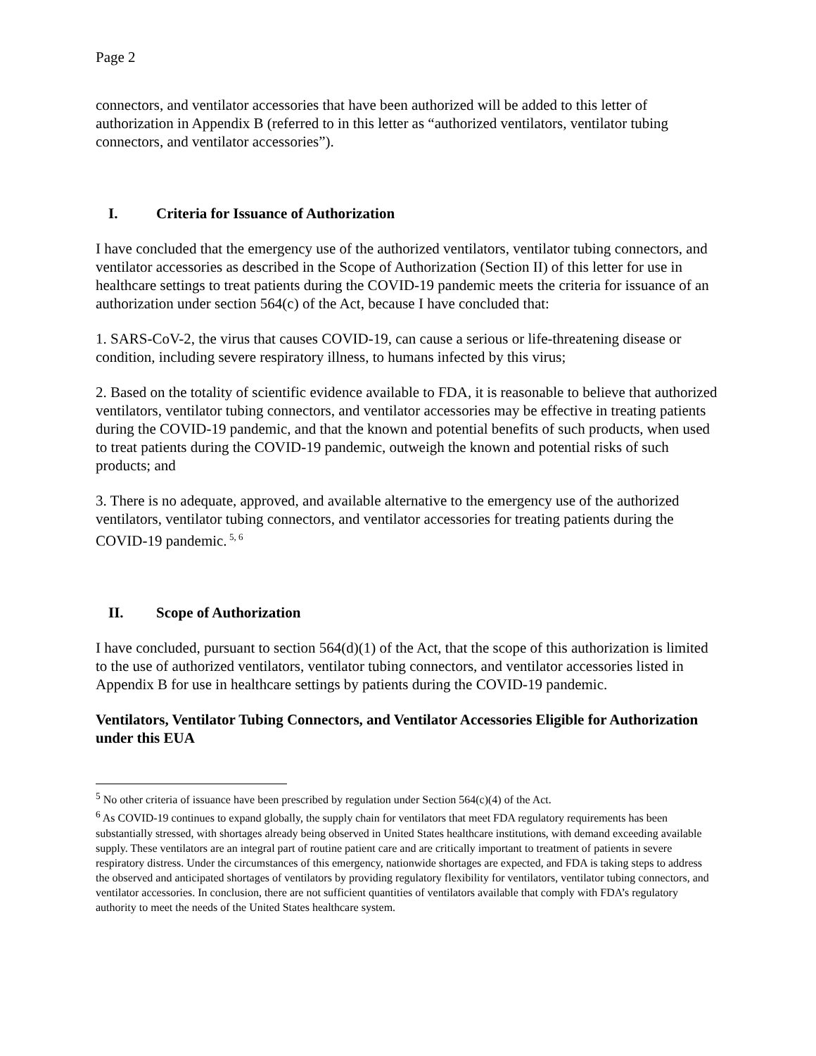Page 2
connectors, and ventilator accessories that have been authorized will be added to this letter of authorization in Appendix B (referred to in this letter as “authorized ventilators, ventilator tubing connectors, and ventilator accessories”).
I. Criteria for Issuance of Authorization
I have concluded that the emergency use of the authorized ventilators, ventilator tubing connectors, and ventilator accessories as described in the Scope of Authorization (Section II) of this letter for use in healthcare settings to treat patients during the COVID-19 pandemic meets the criteria for issuance of an authorization under section 564(c) of the Act, because I have concluded that:
1. SARS-CoV-2, the virus that causes COVID-19, can cause a serious or life-threatening disease or condition, including severe respiratory illness, to humans infected by this virus;
2. Based on the totality of scientific evidence available to FDA, it is reasonable to believe that authorized ventilators, ventilator tubing connectors, and ventilator accessories may be effective in treating patients during the COVID-19 pandemic, and that the known and potential benefits of such products, when used to treat patients during the COVID-19 pandemic, outweigh the known and potential risks of such products; and
3. There is no adequate, approved, and available alternative to the emergency use of the authorized ventilators, ventilator tubing connectors, and ventilator accessories for treating patients during the COVID-19 pandemic.<sup>5, 6</sup>
II. Scope of Authorization
I have concluded, pursuant to section 564(d)(1) of the Act, that the scope of this authorization is limited to the use of authorized ventilators, ventilator tubing connectors, and ventilator accessories listed in Appendix B for use in healthcare settings by patients during the COVID-19 pandemic.
Ventilators, Ventilator Tubing Connectors, and Ventilator Accessories Eligible for Authorization under this EUA
<sup>5</sup> No other criteria of issuance have been prescribed by regulation under Section 564(c)(4) of the Act.
<sup>6</sup> As COVID-19 continues to expand globally, the supply chain for ventilators that meet FDA regulatory requirements has been substantially stressed, with shortages already being observed in United States healthcare institutions, with demand exceeding available supply. These ventilators are an integral part of routine patient care and are critically important to treatment of patients in severe respiratory distress. Under the circumstances of this emergency, nationwide shortages are expected, and FDA is taking steps to address the observed and anticipated shortages of ventilators by providing regulatory flexibility for ventilators, ventilator tubing connectors, and ventilator accessories. In conclusion, there are not sufficient quantities of ventilators available that comply with FDA’s regulatory authority to meet the needs of the United States healthcare system.